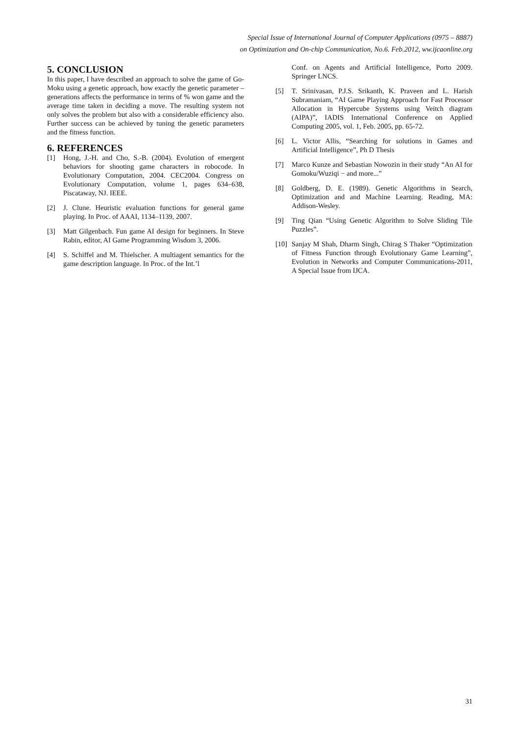Special Issue of International Journal of Computer Applications (0975 – 8887)
on Optimization and On-chip Communication, No.6. Feb.2012, ww.ijcaonline.org
5. CONCLUSION
In this paper, I have described an approach to solve the game of Go-Moku using a genetic approach, how exactly the genetic parameter – generations affects the performance in terms of % won game and the average time taken in deciding a move. The resulting system not only solves the problem but also with a considerable efficiency also. Further success can be achieved by tuning the genetic parameters and the fitness function.
6. REFERENCES
[1] Hong, J.-H. and Cho, S.-B. (2004). Evolution of emergent behaviors for shooting game characters in robocode. In Evolutionary Computation, 2004. CEC2004. Congress on Evolutionary Computation, volume 1, pages 634–638, Piscataway, NJ. IEEE.
[2] J. Clune. Heuristic evaluation functions for general game playing. In Proc. of AAAI, 1134–1139, 2007.
[3] Matt Gilgenbach. Fun game AI design for beginners. In Steve Rabin, editor, AI Game Programming Wisdom 3, 2006.
[4] S. Schiffel and M. Thielscher. A multiagent semantics for the game description language. In Proc. of the Int.’l
Conf. on Agents and Artificial Intelligence, Porto 2009. Springer LNCS.
[5] T. Srinivasan, P.J.S. Srikanth, K. Praveen and L. Harish Subramaniam, “AI Game Playing Approach for Fast Processor Allocation in Hypercube Systems using Veitch diagram (AIPA)”, IADIS International Conference on Applied Computing 2005, vol. 1, Feb. 2005, pp. 65-72.
[6] L. Victor Allis, “Searching for solutions in Games and Artificial Intelligence”, Ph D Thesis
[7] Marco Kunze and Sebastian Nowozin in their study “An AI for Gomoku/Wuziqi − and more...”
[8] Goldberg, D. E. (1989). Genetic Algorithms in Search, Optimization and and Machine Learning. Reading, MA: Addison-Wesley.
[9] Ting Qian “Using Genetic Algorithm to Solve Sliding Tile Puzzles”.
[10] Sanjay M Shah, Dharm Singh, Chirag S Thaker “Optimization of Fitness Function through Evolutionary Game Learning”, Evolution in Networks and Computer Communications-2011, A Special Issue from IJCA.
31